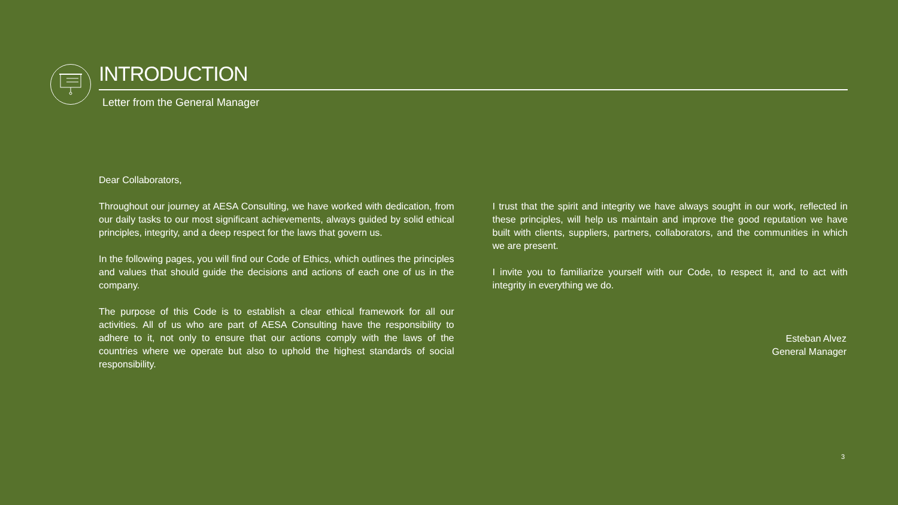INTRODUCTION
Letter from the General Manager
Dear Collaborators,
Throughout our journey at AESA Consulting, we have worked with dedication, from our daily tasks to our most significant achievements, always guided by solid ethical principles, integrity, and a deep respect for the laws that govern us.
In the following pages, you will find our Code of Ethics, which outlines the principles and values that should guide the decisions and actions of each one of us in the company.
The purpose of this Code is to establish a clear ethical framework for all our activities. All of us who are part of AESA Consulting have the responsibility to adhere to it, not only to ensure that our actions comply with the laws of the countries where we operate but also to uphold the highest standards of social responsibility.
I trust that the spirit and integrity we have always sought in our work, reflected in these principles, will help us maintain and improve the good reputation we have built with clients, suppliers, partners, collaborators, and the communities in which we are present.
I invite you to familiarize yourself with our Code, to respect it, and to act with integrity in everything we do.
Esteban Alvez
General Manager
3